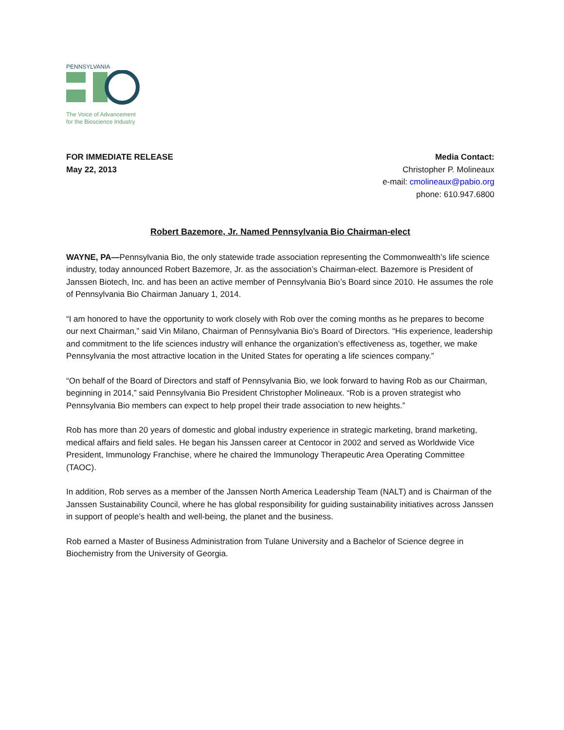PENNSYLVANIA
The Voice of Advancement
for the Bioscience Industry
FOR IMMEDIATE RELEASE
May 22, 2013
Media Contact:
Christopher P. Molineaux
e-mail: cmolineaux@pabio.org
phone: 610.947.6800
Robert Bazemore, Jr. Named Pennsylvania Bio Chairman-elect
WAYNE, PA—Pennsylvania Bio, the only statewide trade association representing the Commonwealth’s life science industry, today announced Robert Bazemore, Jr. as the association’s Chairman-elect. Bazemore is President of Janssen Biotech, Inc. and has been an active member of Pennsylvania Bio’s Board since 2010. He assumes the role of Pennsylvania Bio Chairman January 1, 2014.
“I am honored to have the opportunity to work closely with Rob over the coming months as he prepares to become our next Chairman,” said Vin Milano, Chairman of Pennsylvania Bio’s Board of Directors. “His experience, leadership and commitment to the life sciences industry will enhance the organization’s effectiveness as, together, we make Pennsylvania the most attractive location in the United States for operating a life sciences company.”
“On behalf of the Board of Directors and staff of Pennsylvania Bio, we look forward to having Rob as our Chairman, beginning in 2014,” said Pennsylvania Bio President Christopher Molineaux. “Rob is a proven strategist who Pennsylvania Bio members can expect to help propel their trade association to new heights.”
Rob has more than 20 years of domestic and global industry experience in strategic marketing, brand marketing, medical affairs and field sales. He began his Janssen career at Centocor in 2002 and served as Worldwide Vice President, Immunology Franchise, where he chaired the Immunology Therapeutic Area Operating Committee (TAOC).
In addition, Rob serves as a member of the Janssen North America Leadership Team (NALT) and is Chairman of the Janssen Sustainability Council, where he has global responsibility for guiding sustainability initiatives across Janssen in support of people’s health and well-being, the planet and the business.
Rob earned a Master of Business Administration from Tulane University and a Bachelor of Science degree in Biochemistry from the University of Georgia.